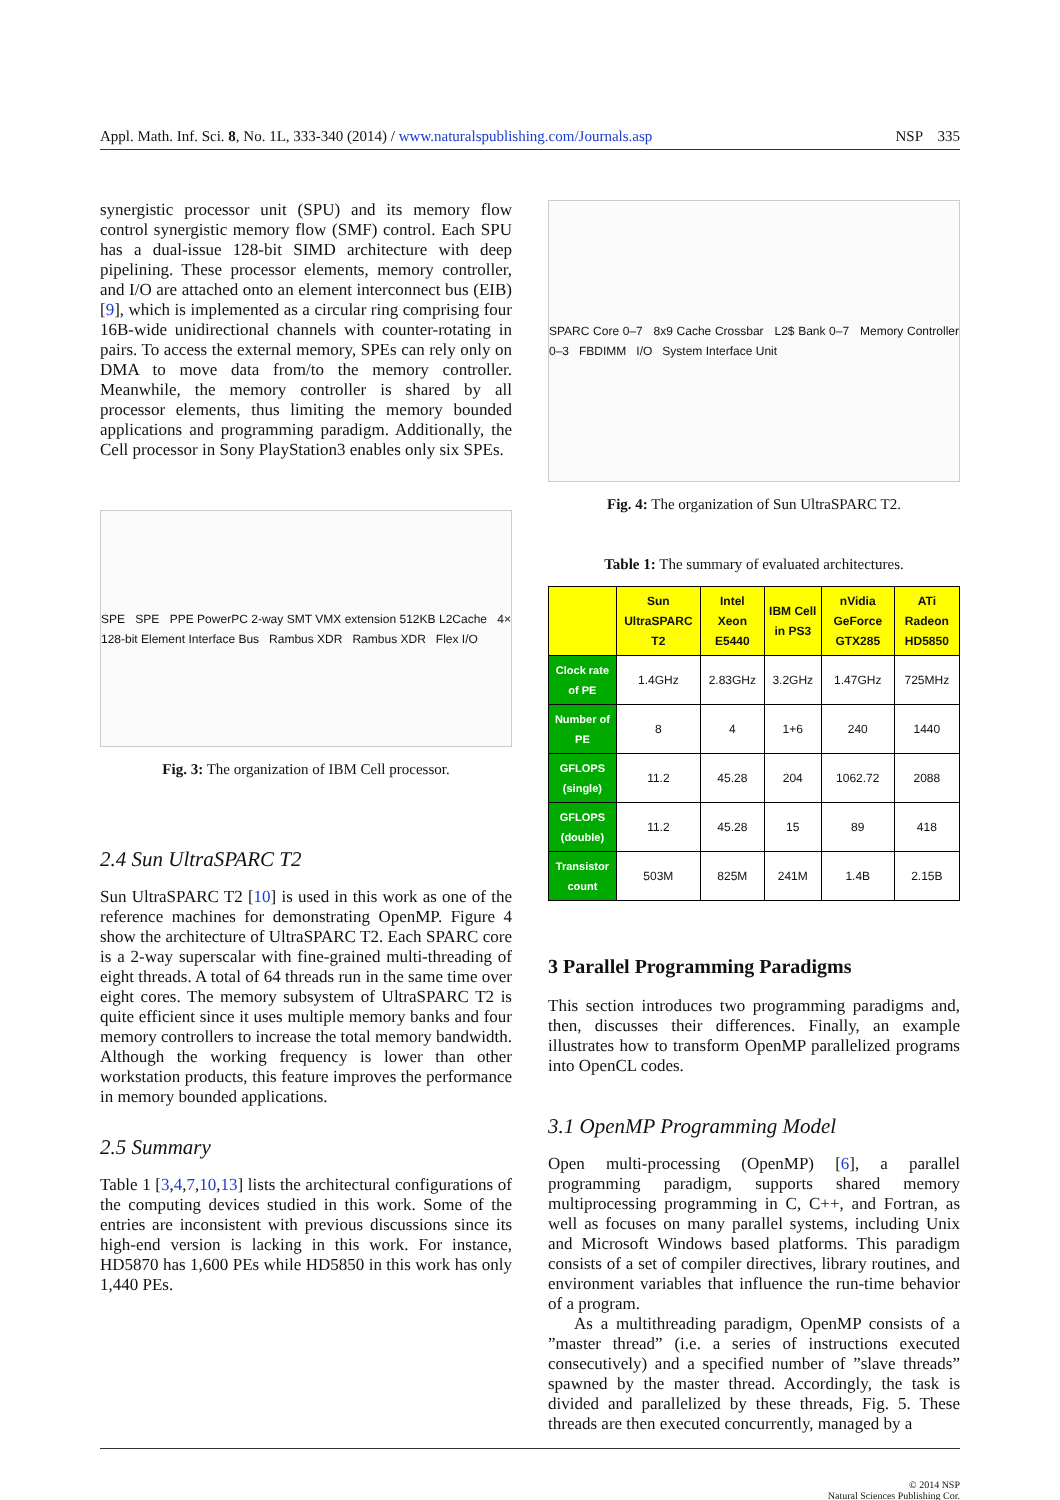Appl. Math. Inf. Sci. 8, No. 1L, 333-340 (2014) / www.naturalspublishing.com/Journals.asp NSP 335
synergistic processor unit (SPU) and its memory flow control synergistic memory flow (SMF) control. Each SPU has a dual-issue 128-bit SIMD architecture with deep pipelining. These processor elements, memory controller, and I/O are attached onto an element interconnect bus (EIB) [9], which is implemented as a circular ring comprising four 16B-wide unidirectional channels with counter-rotating in pairs. To access the external memory, SPEs can rely only on DMA to move data from/to the memory controller. Meanwhile, the memory controller is shared by all processor elements, thus limiting the memory bounded applications and programming paradigm. Additionally, the Cell processor in Sony PlayStation3 enables only six SPEs.
SPE SPE PPE PowerPC 2-way SMT VMX extension 512KB L2Cache 4× 128-bit Element Interface Bus Rambus XDR Rambus XDR Flex I/O
Fig. 3: The organization of IBM Cell processor.
2.4 Sun UltraSPARC T2
Sun UltraSPARC T2 [10] is used in this work as one of the reference machines for demonstrating OpenMP. Figure 4 show the architecture of UltraSPARC T2. Each SPARC core is a 2-way superscalar with fine-grained multi-threading of eight threads. A total of 64 threads run in the same time over eight cores. The memory subsystem of UltraSPARC T2 is quite efficient since it uses multiple memory banks and four memory controllers to increase the total memory bandwidth. Although the working frequency is lower than other workstation products, this feature improves the performance in memory bounded applications.
2.5 Summary
Table 1 [3,4,7,10,13] lists the architectural configurations of the computing devices studied in this work. Some of the entries are inconsistent with previous discussions since its high-end version is lacking in this work. For instance, HD5870 has 1,600 PEs while HD5850 in this work has only 1,440 PEs.
SPARC Core 0–7 8x9 Cache Crossbar L2$ Bank 0–7 Memory Controller 0–3 FBDIMM I/O System Interface Unit
Fig. 4: The organization of Sun UltraSPARC T2.
Table 1: The summary of evaluated architectures.
| | Sun UltraSPARC T2 | Intel Xeon E5440 | IBM Cell in PS3 | nVidia GeForce GTX285 | ATi Radeon HD5850 |
| --- | --- | --- | --- | --- | --- |
| Clock rate of PE | 1.4GHz | 2.83GHz | 3.2GHz | 1.47GHz | 725MHz |
| Number of PE | 8 | 4 | 1+6 | 240 | 1440 |
| GFLOPS (single) | 11.2 | 45.28 | 204 | 1062.72 | 2088 |
| GFLOPS (double) | 11.2 | 45.28 | 15 | 89 | 418 |
| Transistor count | 503M | 825M | 241M | 1.4B | 2.15B |
3 Parallel Programming Paradigms
This section introduces two programming paradigms and, then, discusses their differences. Finally, an example illustrates how to transform OpenMP parallelized programs into OpenCL codes.
3.1 OpenMP Programming Model
Open multi-processing (OpenMP) [6], a parallel programming paradigm, supports shared memory multiprocessing programming in C, C++, and Fortran, as well as focuses on many parallel systems, including Unix and Microsoft Windows based platforms. This paradigm consists of a set of compiler directives, library routines, and environment variables that influence the run-time behavior of a program.
As a multithreading paradigm, OpenMP consists of a ”master thread” (i.e. a series of instructions executed consecutively) and a specified number of ”slave threads” spawned by the master thread. Accordingly, the task is divided and parallelized by these threads, Fig. 5. These threads are then executed concurrently, managed by a
© 2014 NSP
Natural Sciences Publishing Cor.